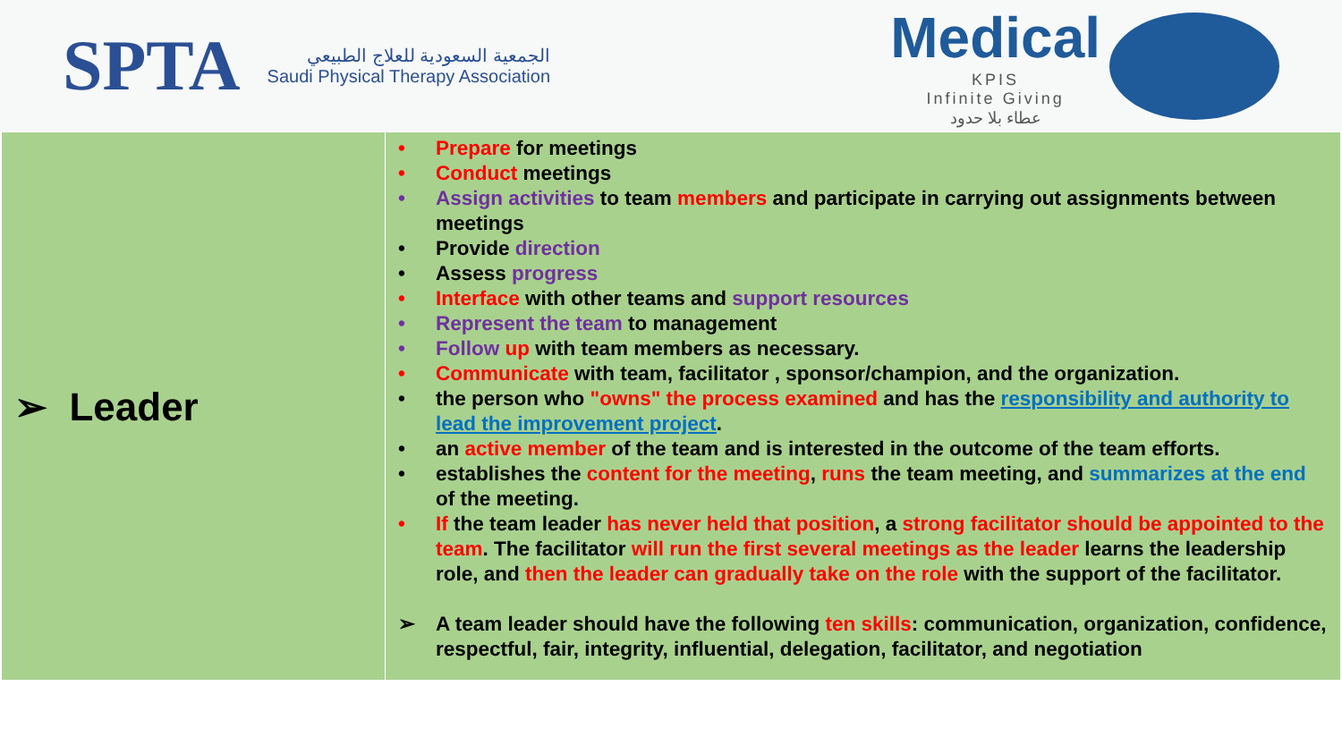SPTA
الجمعية السعودية للعلاج الطبيعي
Saudi Physical Therapy Association
Medical
KPIS
Infinite Giving
عطاء بلا حدود
| ➢ Leader | • Prepare for meetings • Conduct meetings • Assign activities to team members and participate in carrying out assignments between meetings • Provide direction • Assess progress • Interface with other teams and support resources • Represent the team to management • Follow up with team members as necessary. • Communicate with team, facilitator , sponsor/champion, and the organization. • the person who "owns" the process examined and has the responsibility and authority to lead the improvement project . • an active member of the team and is interested in the outcome of the team efforts. • establishes the content for the meeting , runs the team meeting, and summarizes at the end of the meeting. • If the team leader has never held that position , a strong facilitator should be appointed to the team . The facilitator will run the first several meetings as the leader learns the leadership role, and then the leader can gradually take on the role with the support of the facilitator. ➢ A team leader should have the following ten skills : communication, organization, confidence, respectful, fair, integrity, influential, delegation, facilitator, and negotiation |